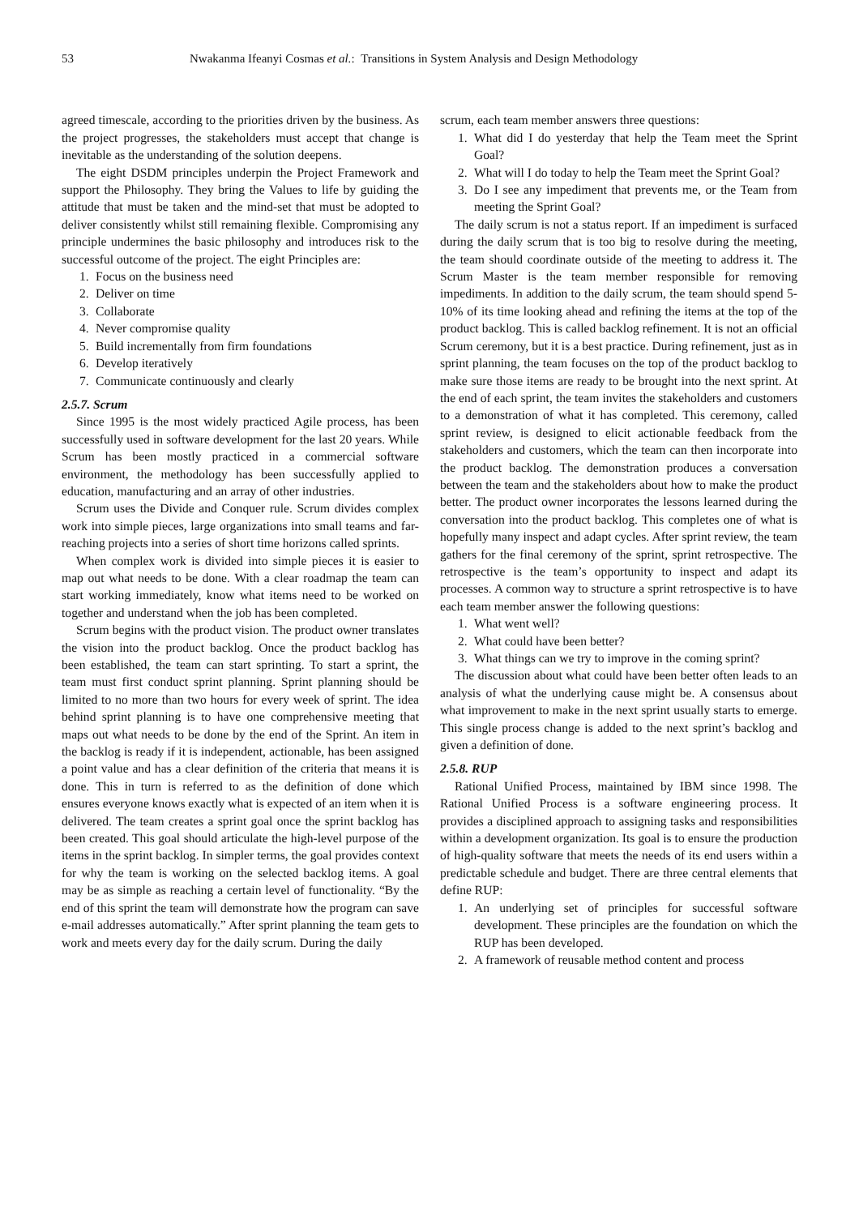53 Nwakanma Ifeanyi Cosmas et al.: Transitions in System Analysis and Design Methodology
agreed timescale, according to the priorities driven by the business. As the project progresses, the stakeholders must accept that change is inevitable as the understanding of the solution deepens.
The eight DSDM principles underpin the Project Framework and support the Philosophy. They bring the Values to life by guiding the attitude that must be taken and the mind-set that must be adopted to deliver consistently whilst still remaining flexible. Compromising any principle undermines the basic philosophy and introduces risk to the successful outcome of the project. The eight Principles are:
1. Focus on the business need
2. Deliver on time
3. Collaborate
4. Never compromise quality
5. Build incrementally from firm foundations
6. Develop iteratively
7. Communicate continuously and clearly
2.5.7. Scrum
Since 1995 is the most widely practiced Agile process, has been successfully used in software development for the last 20 years. While Scrum has been mostly practiced in a commercial software environment, the methodology has been successfully applied to education, manufacturing and an array of other industries.
Scrum uses the Divide and Conquer rule. Scrum divides complex work into simple pieces, large organizations into small teams and far-reaching projects into a series of short time horizons called sprints.
When complex work is divided into simple pieces it is easier to map out what needs to be done. With a clear roadmap the team can start working immediately, know what items need to be worked on together and understand when the job has been completed.
Scrum begins with the product vision. The product owner translates the vision into the product backlog. Once the product backlog has been established, the team can start sprinting. To start a sprint, the team must first conduct sprint planning. Sprint planning should be limited to no more than two hours for every week of sprint. The idea behind sprint planning is to have one comprehensive meeting that maps out what needs to be done by the end of the Sprint. An item in the backlog is ready if it is independent, actionable, has been assigned a point value and has a clear definition of the criteria that means it is done. This in turn is referred to as the definition of done which ensures everyone knows exactly what is expected of an item when it is delivered. The team creates a sprint goal once the sprint backlog has been created. This goal should articulate the high-level purpose of the items in the sprint backlog. In simpler terms, the goal provides context for why the team is working on the selected backlog items. A goal may be as simple as reaching a certain level of functionality. “By the end of this sprint the team will demonstrate how the program can save e-mail addresses automatically.” After sprint planning the team gets to work and meets every day for the daily scrum. During the daily
scrum, each team member answers three questions:
1. What did I do yesterday that help the Team meet the Sprint Goal?
2. What will I do today to help the Team meet the Sprint Goal?
3. Do I see any impediment that prevents me, or the Team from meeting the Sprint Goal?
The daily scrum is not a status report. If an impediment is surfaced during the daily scrum that is too big to resolve during the meeting, the team should coordinate outside of the meeting to address it. The Scrum Master is the team member responsible for removing impediments. In addition to the daily scrum, the team should spend 5-10% of its time looking ahead and refining the items at the top of the product backlog. This is called backlog refinement. It is not an official Scrum ceremony, but it is a best practice. During refinement, just as in sprint planning, the team focuses on the top of the product backlog to make sure those items are ready to be brought into the next sprint. At the end of each sprint, the team invites the stakeholders and customers to a demonstration of what it has completed. This ceremony, called sprint review, is designed to elicit actionable feedback from the stakeholders and customers, which the team can then incorporate into the product backlog. The demonstration produces a conversation between the team and the stakeholders about how to make the product better. The product owner incorporates the lessons learned during the conversation into the product backlog. This completes one of what is hopefully many inspect and adapt cycles. After sprint review, the team gathers for the final ceremony of the sprint, sprint retrospective. The retrospective is the team’s opportunity to inspect and adapt its processes. A common way to structure a sprint retrospective is to have each team member answer the following questions:
1. What went well?
2. What could have been better?
3. What things can we try to improve in the coming sprint?
The discussion about what could have been better often leads to an analysis of what the underlying cause might be. A consensus about what improvement to make in the next sprint usually starts to emerge. This single process change is added to the next sprint’s backlog and given a definition of done.
2.5.8. RUP
Rational Unified Process, maintained by IBM since 1998. The Rational Unified Process is a software engineering process. It provides a disciplined approach to assigning tasks and responsibilities within a development organization. Its goal is to ensure the production of high-quality software that meets the needs of its end users within a predictable schedule and budget. There are three central elements that define RUP:
1. An underlying set of principles for successful software development. These principles are the foundation on which the RUP has been developed.
2. A framework of reusable method content and process